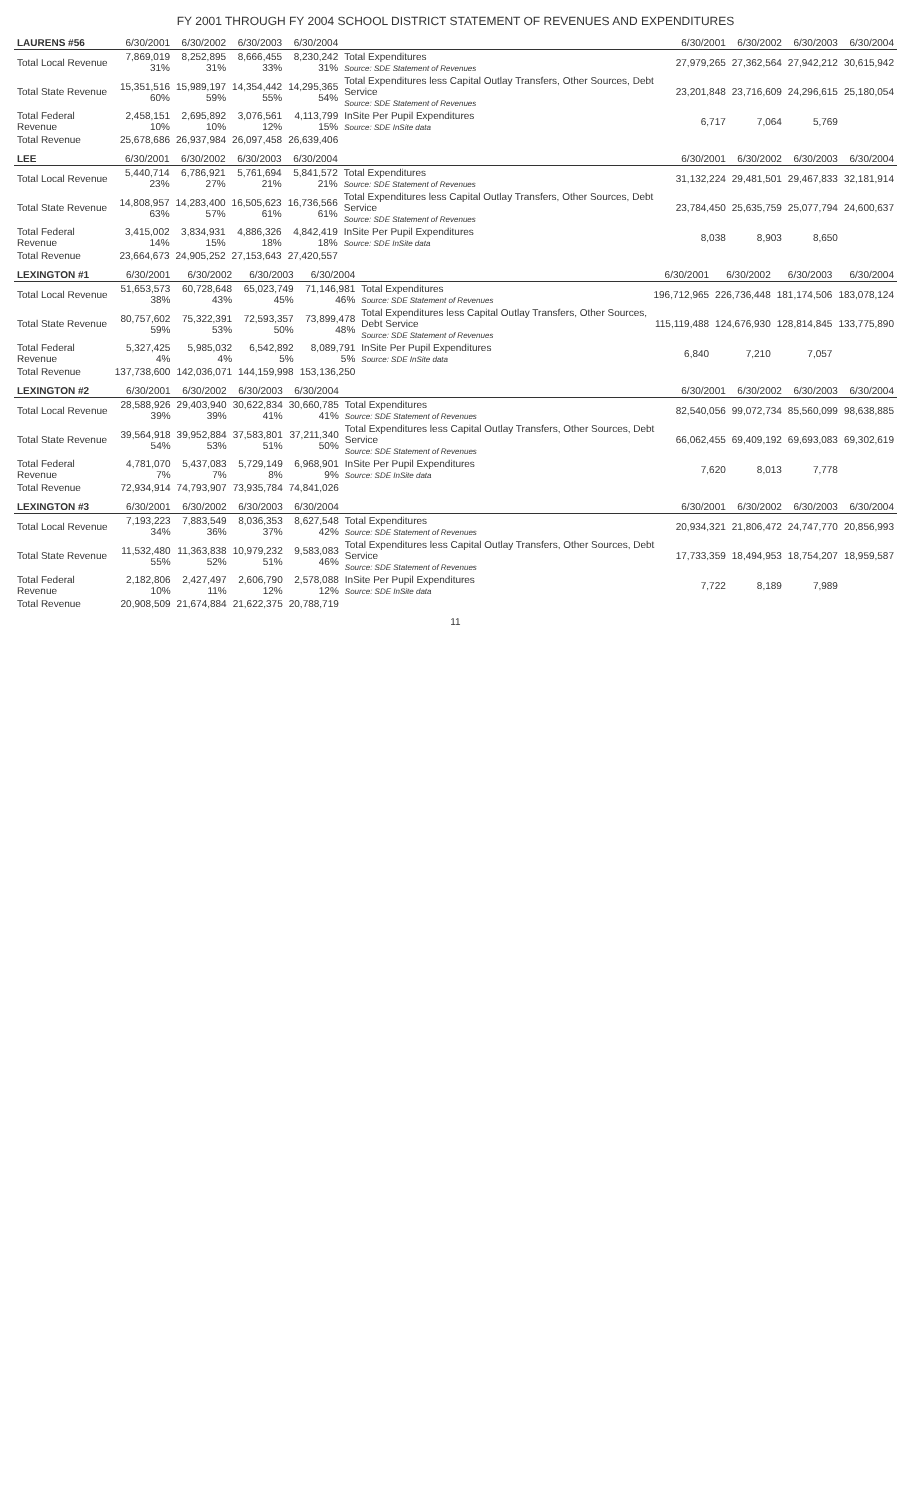FY 2001 THROUGH FY 2004 SCHOOL DISTRICT STATEMENT OF REVENUES AND EXPENDITURES
| LAURENS #56 | 6/30/2001 | 6/30/2002 | 6/30/2003 | 6/30/2004 | | 6/30/2001 | 6/30/2002 | 6/30/2003 | 6/30/2004 |
| --- | --- | --- | --- | --- | --- | --- | --- | --- | --- |
| Total Local Revenue | 7,869,019 31% | 8,252,895 31% | 8,666,455 33% | 8,230,242 31% | Total Expenditures Source: SDE Statement of Revenues | 27,979,265 | 27,362,564 | 27,942,212 | 30,615,942 |
| Total State Revenue | 15,351,516 60% | 15,989,197 59% | 14,354,442 55% | 14,295,365 54% | Total Expenditures less Capital Outlay Transfers, Other Sources, Debt Service Source: SDE Statement of Revenues | 23,201,848 | 23,716,609 | 24,296,615 | 25,180,054 |
| Total Federal Revenue | 2,458,151 10% | 2,695,892 10% | 3,076,561 12% | 4,113,799 15% | InSite Per Pupil Expenditures Source: SDE InSite data | 6,717 | 7,064 | 5,769 | |
| Total Revenue | 25,678,686 | 26,937,984 | 26,097,458 | 26,639,406 | | | | | |
| LEE | 6/30/2001 | 6/30/2002 | 6/30/2003 | 6/30/2004 | | 6/30/2001 | 6/30/2002 | 6/30/2003 | 6/30/2004 |
| --- | --- | --- | --- | --- | --- | --- | --- | --- | --- |
| Total Local Revenue | 5,440,714 23% | 6,786,921 27% | 5,761,694 21% | 5,841,572 21% | Total Expenditures Source: SDE Statement of Revenues | 31,132,224 | 29,481,501 | 29,467,833 | 32,181,914 |
| Total State Revenue | 14,808,957 63% | 14,283,400 57% | 16,505,623 61% | 16,736,566 61% | Total Expenditures less Capital Outlay Transfers, Other Sources, Debt Service Source: SDE Statement of Revenues | 23,784,450 | 25,635,759 | 25,077,794 | 24,600,637 |
| Total Federal Revenue | 3,415,002 14% | 3,834,931 15% | 4,886,326 18% | 4,842,419 18% | InSite Per Pupil Expenditures Source: SDE InSite data | 8,038 | 8,903 | 8,650 | |
| Total Revenue | 23,664,673 | 24,905,252 | 27,153,643 | 27,420,557 | | | | | |
| LEXINGTON #1 | 6/30/2001 | 6/30/2002 | 6/30/2003 | 6/30/2004 | | 6/30/2001 | 6/30/2002 | 6/30/2003 | 6/30/2004 |
| --- | --- | --- | --- | --- | --- | --- | --- | --- | --- |
| Total Local Revenue | 51,653,573 38% | 60,728,648 43% | 65,023,749 45% | 71,146,981 46% | Total Expenditures Source: SDE Statement of Revenues | 196,712,965 | 226,736,448 | 181,174,506 | 183,078,124 |
| Total State Revenue | 80,757,602 59% | 75,322,391 53% | 72,593,357 50% | 73,899,478 48% | Total Expenditures less Capital Outlay Transfers, Other Sources, Debt Service Source: SDE Statement of Revenues | 115,119,488 | 124,676,930 | 128,814,845 | 133,775,890 |
| Total Federal Revenue | 5,327,425 4% | 5,985,032 4% | 6,542,892 5% | 8,089,791 5% | InSite Per Pupil Expenditures Source: SDE InSite data | 6,840 | 7,210 | 7,057 | |
| Total Revenue | 137,738,600 | 142,036,071 | 144,159,998 | 153,136,250 | | | | | |
| LEXINGTON #2 | 6/30/2001 | 6/30/2002 | 6/30/2003 | 6/30/2004 | | 6/30/2001 | 6/30/2002 | 6/30/2003 | 6/30/2004 |
| --- | --- | --- | --- | --- | --- | --- | --- | --- | --- |
| Total Local Revenue | 28,588,926 39% | 29,403,940 39% | 30,622,834 41% | 30,660,785 41% | Total Expenditures Source: SDE Statement of Revenues | 82,540,056 | 99,072,734 | 85,560,099 | 98,638,885 |
| Total State Revenue | 39,564,918 54% | 39,952,884 53% | 37,583,801 51% | 37,211,340 50% | Total Expenditures less Capital Outlay Transfers, Other Sources, Debt Service Source: SDE Statement of Revenues | 66,062,455 | 69,409,192 | 69,693,083 | 69,302,619 |
| Total Federal Revenue | 4,781,070 7% | 5,437,083 7% | 5,729,149 8% | 6,968,901 9% | InSite Per Pupil Expenditures Source: SDE InSite data | 7,620 | 8,013 | 7,778 | |
| Total Revenue | 72,934,914 | 74,793,907 | 73,935,784 | 74,841,026 | | | | | |
| LEXINGTON #3 | 6/30/2001 | 6/30/2002 | 6/30/2003 | 6/30/2004 | | 6/30/2001 | 6/30/2002 | 6/30/2003 | 6/30/2004 |
| --- | --- | --- | --- | --- | --- | --- | --- | --- | --- |
| Total Local Revenue | 7,193,223 34% | 7,883,549 36% | 8,036,353 37% | 8,627,548 42% | Total Expenditures Source: SDE Statement of Revenues | 20,934,321 | 21,806,472 | 24,747,770 | 20,856,993 |
| Total State Revenue | 11,532,480 55% | 11,363,838 52% | 10,979,232 51% | 9,583,083 46% | Total Expenditures less Capital Outlay Transfers, Other Sources, Debt Service Source: SDE Statement of Revenues | 17,733,359 | 18,494,953 | 18,754,207 | 18,959,587 |
| Total Federal Revenue | 2,182,806 10% | 2,427,497 11% | 2,606,790 12% | 2,578,088 12% | InSite Per Pupil Expenditures Source: SDE InSite data | 7,722 | 8,189 | 7,989 | |
| Total Revenue | 20,908,509 | 21,674,884 | 21,622,375 | 20,788,719 | | | | | |
11